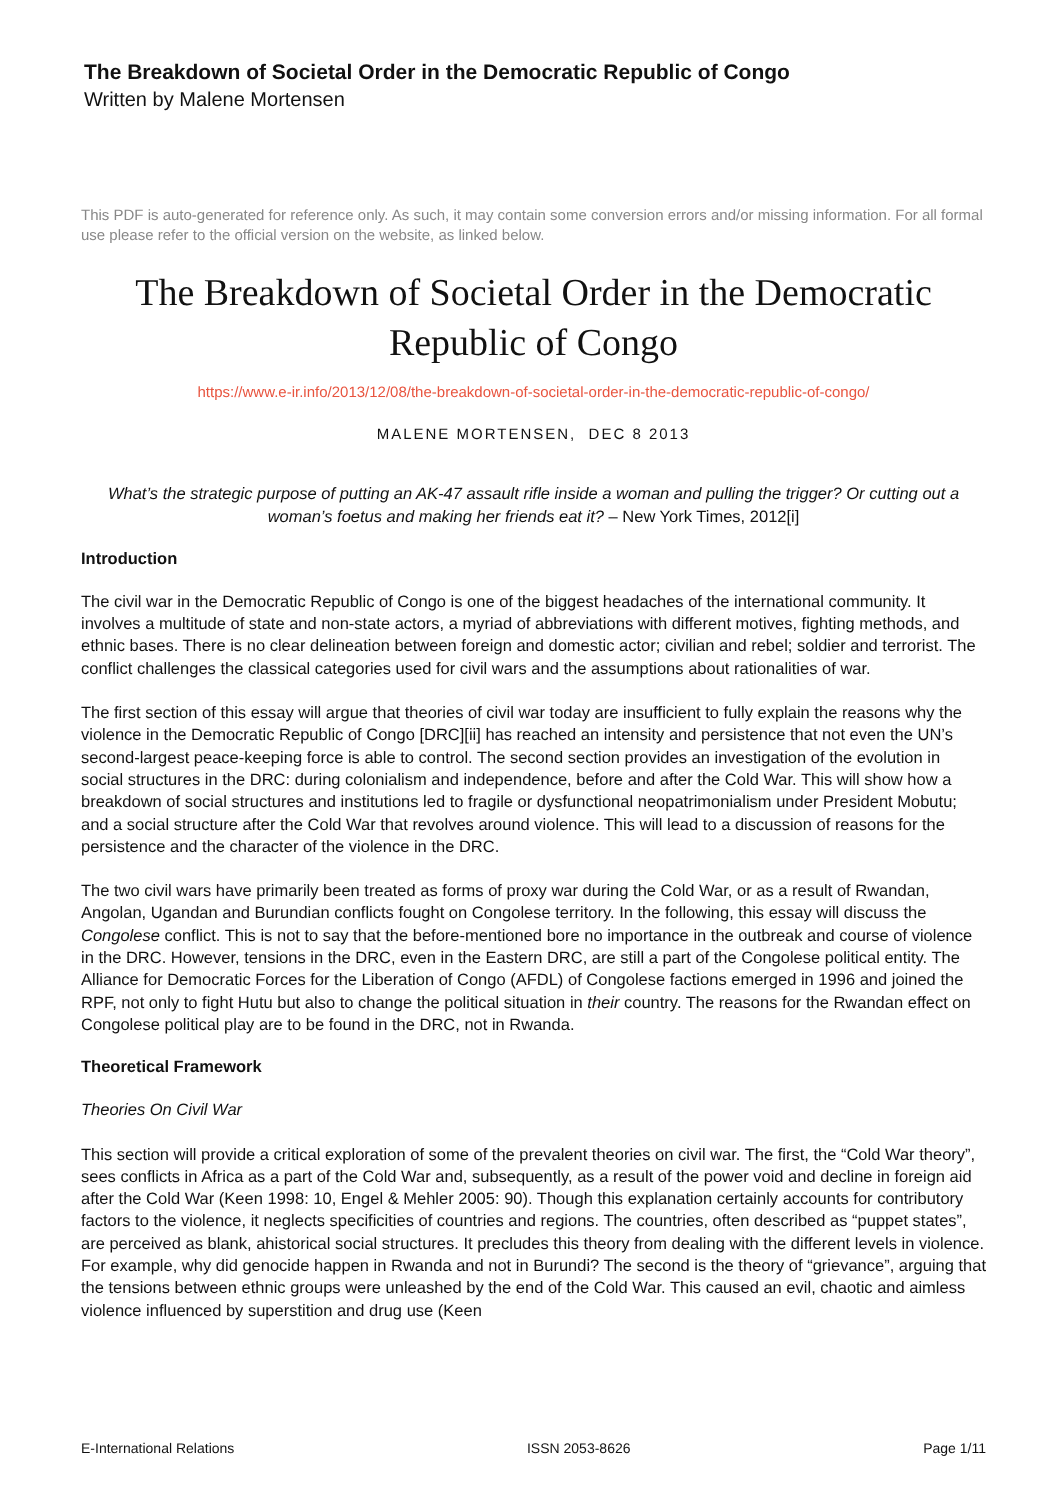The Breakdown of Societal Order in the Democratic Republic of Congo
Written by Malene Mortensen
This PDF is auto-generated for reference only. As such, it may contain some conversion errors and/or missing information. For all formal use please refer to the official version on the website, as linked below.
The Breakdown of Societal Order in the Democratic Republic of Congo
https://www.e-ir.info/2013/12/08/the-breakdown-of-societal-order-in-the-democratic-republic-of-congo/
MALENE MORTENSEN, DEC 8 2013
What’s the strategic purpose of putting an AK-47 assault rifle inside a woman and pulling the trigger? Or cutting out a woman’s foetus and making her friends eat it? – New York Times, 2012[i]
Introduction
The civil war in the Democratic Republic of Congo is one of the biggest headaches of the international community. It involves a multitude of state and non-state actors, a myriad of abbreviations with different motives, fighting methods, and ethnic bases. There is no clear delineation between foreign and domestic actor; civilian and rebel; soldier and terrorist. The conflict challenges the classical categories used for civil wars and the assumptions about rationalities of war.
The first section of this essay will argue that theories of civil war today are insufficient to fully explain the reasons why the violence in the Democratic Republic of Congo [DRC][ii] has reached an intensity and persistence that not even the UN’s second-largest peace-keeping force is able to control. The second section provides an investigation of the evolution in social structures in the DRC: during colonialism and independence, before and after the Cold War. This will show how a breakdown of social structures and institutions led to fragile or dysfunctional neopatrimonialism under President Mobutu; and a social structure after the Cold War that revolves around violence. This will lead to a discussion of reasons for the persistence and the character of the violence in the DRC.
The two civil wars have primarily been treated as forms of proxy war during the Cold War, or as a result of Rwandan, Angolan, Ugandan and Burundian conflicts fought on Congolese territory. In the following, this essay will discuss the Congolese conflict. This is not to say that the before-mentioned bore no importance in the outbreak and course of violence in the DRC. However, tensions in the DRC, even in the Eastern DRC, are still a part of the Congolese political entity. The Alliance for Democratic Forces for the Liberation of Congo (AFDL) of Congolese factions emerged in 1996 and joined the RPF, not only to fight Hutu but also to change the political situation in their country. The reasons for the Rwandan effect on Congolese political play are to be found in the DRC, not in Rwanda.
Theoretical Framework
Theories On Civil War
This section will provide a critical exploration of some of the prevalent theories on civil war. The first, the “Cold War theory”, sees conflicts in Africa as a part of the Cold War and, subsequently, as a result of the power void and decline in foreign aid after the Cold War (Keen 1998: 10, Engel & Mehler 2005: 90). Though this explanation certainly accounts for contributory factors to the violence, it neglects specificities of countries and regions. The countries, often described as “puppet states”, are perceived as blank, ahistorical social structures. It precludes this theory from dealing with the different levels in violence. For example, why did genocide happen in Rwanda and not in Burundi? The second is the theory of “grievance”, arguing that the tensions between ethnic groups were unleashed by the end of the Cold War. This caused an evil, chaotic and aimless violence influenced by superstition and drug use (Keen
E-International Relations ISSN 2053-8626 Page 1/11